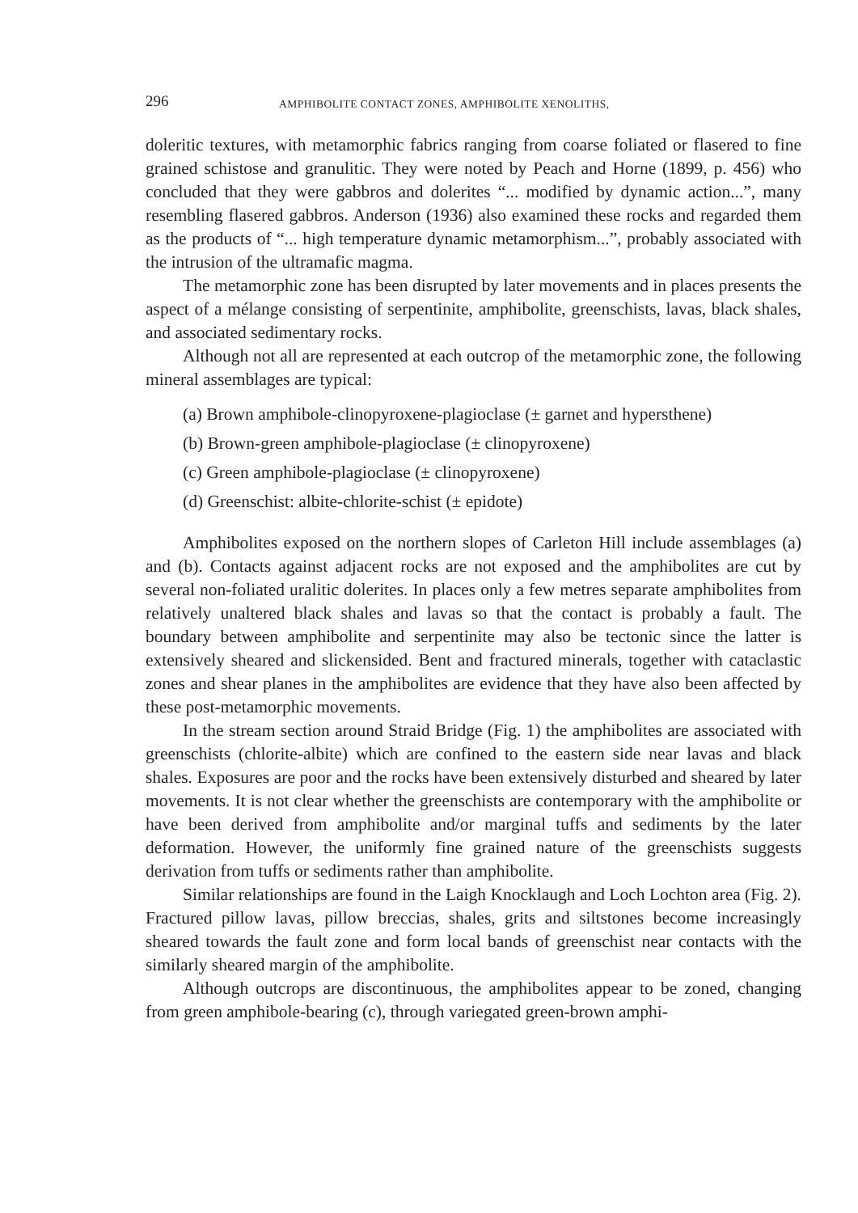296 AMPHIBOLITE CONTACT ZONES, AMPHIBOLITE XENOLITHS,
doleritic textures, with metamorphic fabrics ranging from coarse foliated or flasered to fine grained schistose and granulitic. They were noted by Peach and Horne (1899, p. 456) who concluded that they were gabbros and dolerites “... modified by dynamic action...”, many resembling flasered gabbros. Anderson (1936) also examined these rocks and regarded them as the products of “... high temperature dynamic metamorphism...”, probably associated with the intrusion of the ultramafic magma.
The metamorphic zone has been disrupted by later movements and in places presents the aspect of a mélange consisting of serpentinite, amphibolite, greenschists, lavas, black shales, and associated sedimentary rocks.
Although not all are represented at each outcrop of the metamorphic zone, the following mineral assemblages are typical:
(a) Brown amphibole-clinopyroxene-plagioclase (± garnet and hypersthene)
(b) Brown-green amphibole-plagioclase (± clinopyroxene)
(c) Green amphibole-plagioclase (± clinopyroxene)
(d) Greenschist: albite-chlorite-schist (± epidote)
Amphibolites exposed on the northern slopes of Carleton Hill include assemblages (a) and (b). Contacts against adjacent rocks are not exposed and the amphibolites are cut by several non-foliated uralitic dolerites. In places only a few metres separate amphibolites from relatively unaltered black shales and lavas so that the contact is probably a fault. The boundary between amphibolite and serpentinite may also be tectonic since the latter is extensively sheared and slickensided. Bent and fractured minerals, together with cataclastic zones and shear planes in the amphibolites are evidence that they have also been affected by these post-metamorphic movements.
In the stream section around Straid Bridge (Fig. 1) the amphibolites are associated with greenschists (chlorite-albite) which are confined to the eastern side near lavas and black shales. Exposures are poor and the rocks have been extensively disturbed and sheared by later movements. It is not clear whether the greenschists are contemporary with the amphibolite or have been derived from amphibolite and/or marginal tuffs and sediments by the later deformation. However, the uniformly fine grained nature of the greenschists suggests derivation from tuffs or sediments rather than amphibolite.
Similar relationships are found in the Laigh Knocklaugh and Loch Lochton area (Fig. 2). Fractured pillow lavas, pillow breccias, shales, grits and siltstones become increasingly sheared towards the fault zone and form local bands of greenschist near contacts with the similarly sheared margin of the amphibolite.
Although outcrops are discontinuous, the amphibolites appear to be zoned, changing from green amphibole-bearing (c), through variegated green-brown amphi-